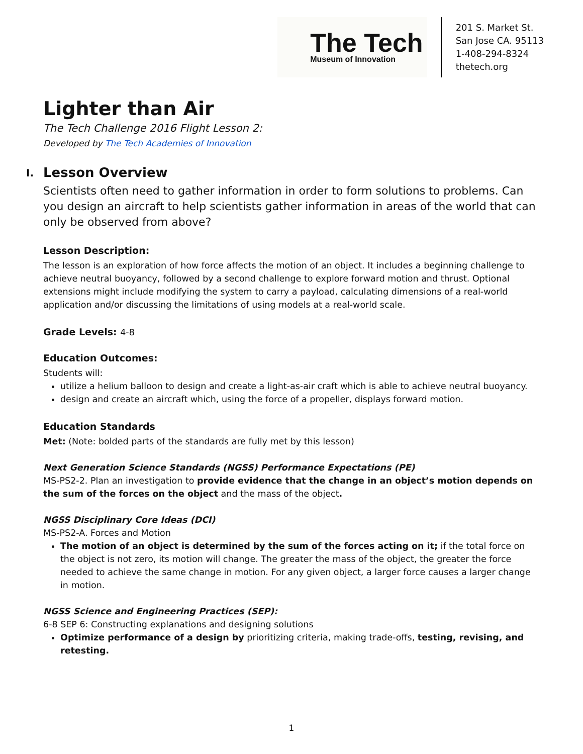The Tech
Museum of Innovation
201 S. Market St.
San Jose CA. 95113
1-408-294-8324
thetech.org
Lighter than Air
The Tech Challenge 2016 Flight Lesson 2:
Developed by The Tech Academies of Innovation
I. Lesson Overview
Scientists often need to gather information in order to form solutions to problems. Can you design an aircraft to help scientists gather information in areas of the world that can only be observed from above?
Lesson Description:
The lesson is an exploration of how force affects the motion of an object. It includes a beginning challenge to achieve neutral buoyancy, followed by a second challenge to explore forward motion and thrust. Optional extensions might include modifying the system to carry a payload, calculating dimensions of a real-world application and/or discussing the limitations of using models at a real-world scale.
Grade Levels: 4-8
Education Outcomes:
Students will:
utilize a helium balloon to design and create a light-as-air craft which is able to achieve neutral buoyancy.
design and create an aircraft which, using the force of a propeller, displays forward motion.
Education Standards
Met: (Note: bolded parts of the standards are fully met by this lesson)
Next Generation Science Standards (NGSS) Performance Expectations (PE)
MS-PS2-2. Plan an investigation to provide evidence that the change in an object’s motion depends on the sum of the forces on the object and the mass of the object.
NGSS Disciplinary Core Ideas (DCI)
MS-PS2-A. Forces and Motion
The motion of an object is determined by the sum of the forces acting on it; if the total force on the object is not zero, its motion will change. The greater the mass of the object, the greater the force needed to achieve the same change in motion. For any given object, a larger force causes a larger change in motion.
NGSS Science and Engineering Practices (SEP):
6-8 SEP 6: Constructing explanations and designing solutions
Optimize performance of a design by prioritizing criteria, making trade-offs, testing, revising, and retesting.
1